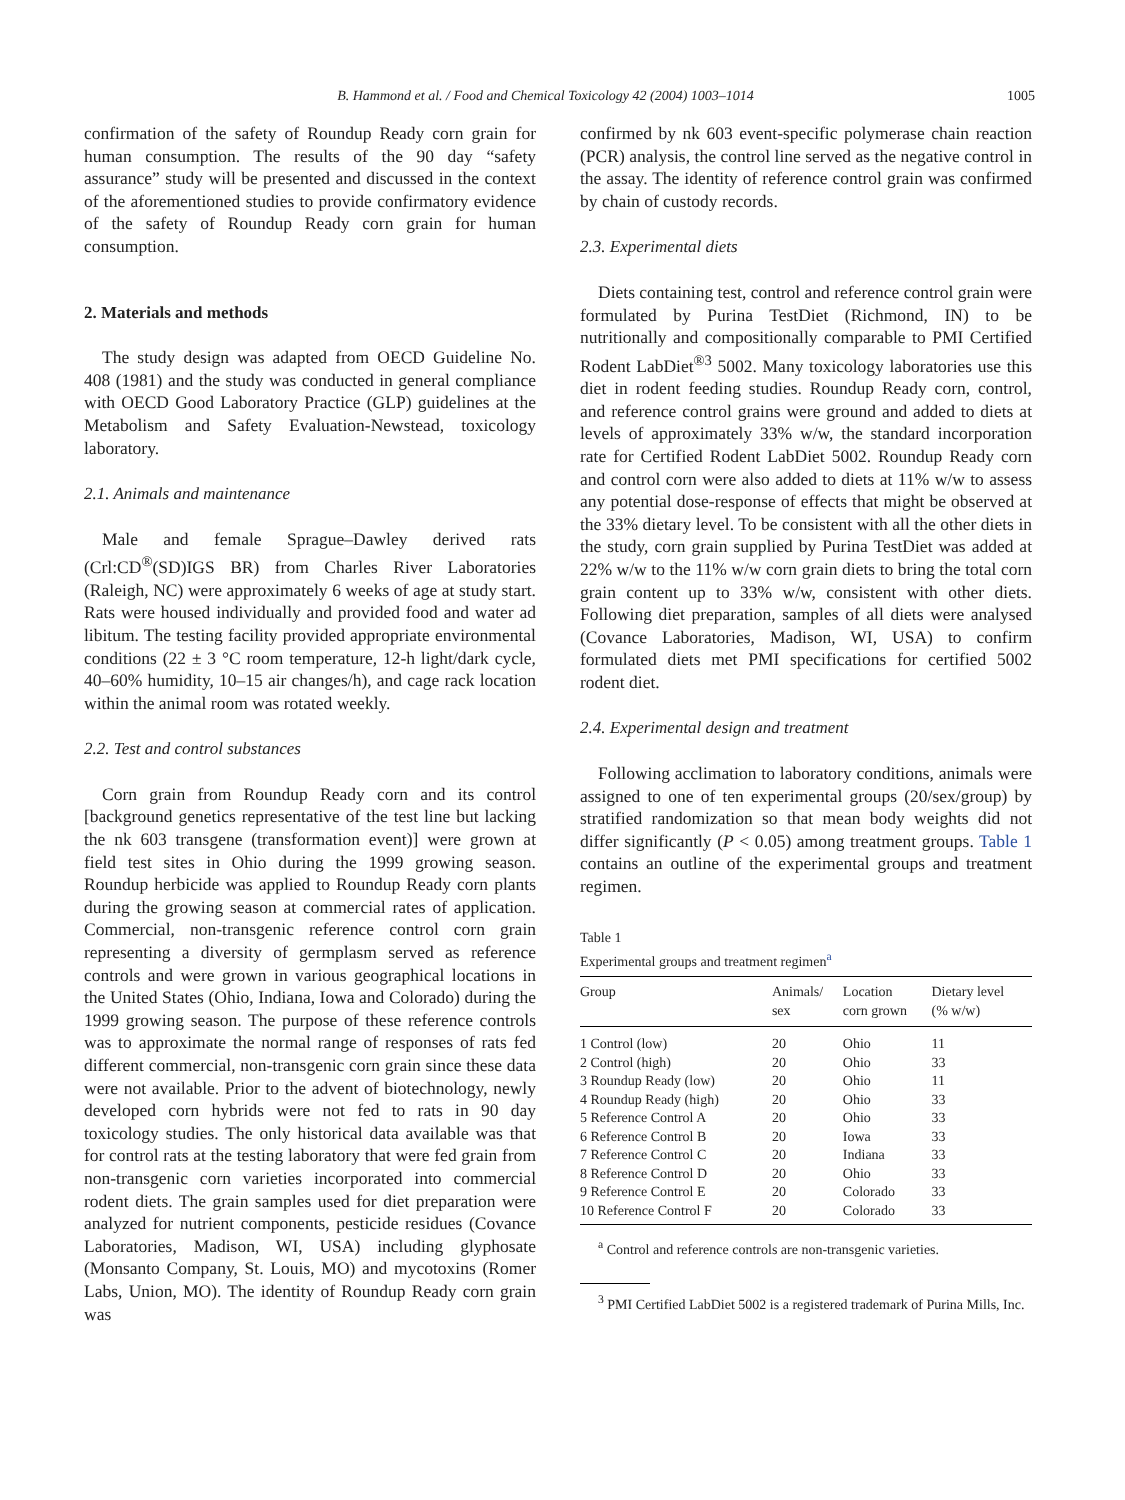B. Hammond et al. / Food and Chemical Toxicology 42 (2004) 1003–1014 1005
confirmation of the safety of Roundup Ready corn grain for human consumption. The results of the 90 day “safety assurance” study will be presented and discussed in the context of the aforementioned studies to provide confirmatory evidence of the safety of Roundup Ready corn grain for human consumption.
2. Materials and methods
The study design was adapted from OECD Guideline No. 408 (1981) and the study was conducted in general compliance with OECD Good Laboratory Practice (GLP) guidelines at the Metabolism and Safety Evaluation-Newstead, toxicology laboratory.
2.1. Animals and maintenance
Male and female Sprague–Dawley derived rats (Crl:CD<sup>®</sup>(SD)IGS BR) from Charles River Laboratories (Raleigh, NC) were approximately 6 weeks of age at study start. Rats were housed individually and provided food and water ad libitum. The testing facility provided appropriate environmental conditions (22 ± 3 °C room temperature, 12-h light/dark cycle, 40–60% humidity, 10–15 air changes/h), and cage rack location within the animal room was rotated weekly.
2.2. Test and control substances
Corn grain from Roundup Ready corn and its control [background genetics representative of the test line but lacking the nk 603 transgene (transformation event)] were grown at field test sites in Ohio during the 1999 growing season. Roundup herbicide was applied to Roundup Ready corn plants during the growing season at commercial rates of application. Commercial, non-transgenic reference control corn grain representing a diversity of germplasm served as reference controls and were grown in various geographical locations in the United States (Ohio, Indiana, Iowa and Colorado) during the 1999 growing season. The purpose of these reference controls was to approximate the normal range of responses of rats fed different commercial, non-transgenic corn grain since these data were not available. Prior to the advent of biotechnology, newly developed corn hybrids were not fed to rats in 90 day toxicology studies. The only historical data available was that for control rats at the testing laboratory that were fed grain from non-transgenic corn varieties incorporated into commercial rodent diets. The grain samples used for diet preparation were analyzed for nutrient components, pesticide residues (Covance Laboratories, Madison, WI, USA) including glyphosate (Monsanto Company, St. Louis, MO) and mycotoxins (Romer Labs, Union, MO). The identity of Roundup Ready corn grain was
confirmed by nk 603 event-specific polymerase chain reaction (PCR) analysis, the control line served as the negative control in the assay. The identity of reference control grain was confirmed by chain of custody records.
2.3. Experimental diets
Diets containing test, control and reference control grain were formulated by Purina TestDiet (Richmond, IN) to be nutritionally and compositionally comparable to PMI Certified Rodent LabDiet<sup>®3</sup> 5002. Many toxicology laboratories use this diet in rodent feeding studies. Roundup Ready corn, control, and reference control grains were ground and added to diets at levels of approximately 33% w/w, the standard incorporation rate for Certified Rodent LabDiet 5002. Roundup Ready corn and control corn were also added to diets at 11% w/w to assess any potential dose-response of effects that might be observed at the 33% dietary level. To be consistent with all the other diets in the study, corn grain supplied by Purina TestDiet was added at 22% w/w to the 11% w/w corn grain diets to bring the total corn grain content up to 33% w/w, consistent with other diets. Following diet preparation, samples of all diets were analysed (Covance Laboratories, Madison, WI, USA) to confirm formulated diets met PMI specifications for certified 5002 rodent diet.
2.4. Experimental design and treatment
Following acclimation to laboratory conditions, animals were assigned to one of ten experimental groups (20/sex/group) by stratified randomization so that mean body weights did not differ significantly (P < 0.05) among treatment groups. Table 1 contains an outline of the experimental groups and treatment regimen.
Table 1
Experimental groups and treatment regimen<sup>a</sup>
| Group | Animals/ sex | Location corn grown | Dietary level (% w/w) |
| --- | --- | --- | --- |
| 1 Control (low) | 20 | Ohio | 11 |
| 2 Control (high) | 20 | Ohio | 33 |
| 3 Roundup Ready (low) | 20 | Ohio | 11 |
| 4 Roundup Ready (high) | 20 | Ohio | 33 |
| 5 Reference Control A | 20 | Ohio | 33 |
| 6 Reference Control B | 20 | Iowa | 33 |
| 7 Reference Control C | 20 | Indiana | 33 |
| 8 Reference Control D | 20 | Ohio | 33 |
| 9 Reference Control E | 20 | Colorado | 33 |
| 10 Reference Control F | 20 | Colorado | 33 |
<sup>a</sup> Control and reference controls are non-transgenic varieties.
<sup>3</sup> PMI Certified LabDiet 5002 is a registered trademark of Purina Mills, Inc.